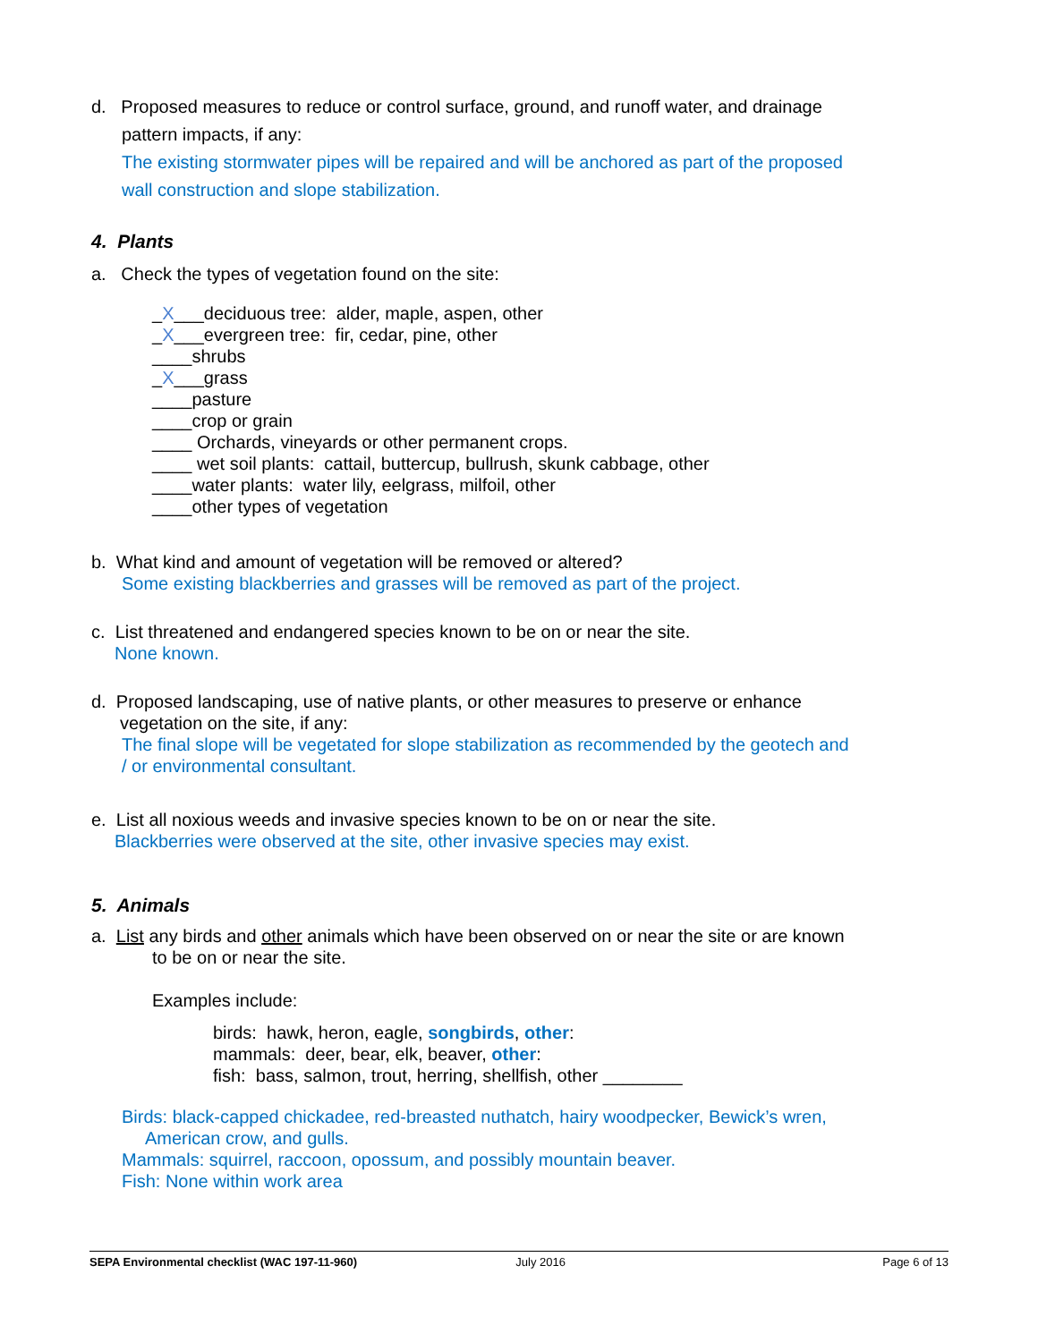d. Proposed measures to reduce or control surface, ground, and runoff water, and drainage
pattern impacts, if any:
The existing stormwater pipes will be repaired and will be anchored as part of the proposed
wall construction and slope stabilization.
4. Plants
a. Check the types of vegetation found on the site:
_X___deciduous tree: alder, maple, aspen, other
_X___evergreen tree: fir, cedar, pine, other
____shrubs
_X___grass
____pasture
____crop or grain
____ Orchards, vineyards or other permanent crops.
____ wet soil plants: cattail, buttercup, bullrush, skunk cabbage, other
____water plants: water lily, eelgrass, milfoil, other
____other types of vegetation
b. What kind and amount of vegetation will be removed or altered?
Some existing blackberries and grasses will be removed as part of the project.
c. List threatened and endangered species known to be on or near the site.
None known.
d. Proposed landscaping, use of native plants, or other measures to preserve or enhance
vegetation on the site, if any:
The final slope will be vegetated for slope stabilization as recommended by the geotech and
/ or environmental consultant.
e. List all noxious weeds and invasive species known to be on or near the site.
Blackberries were observed at the site, other invasive species may exist.
5. Animals
a. List any birds and other animals which have been observed on or near the site or are known
to be on or near the site.
Examples include:
birds: hawk, heron, eagle, songbirds, other:
mammals: deer, bear, elk, beaver, other:
fish: bass, salmon, trout, herring, shellfish, other ________
Birds: black-capped chickadee, red-breasted nuthatch, hairy woodpecker, Bewick’s wren,
American crow, and gulls.
Mammals: squirrel, raccoon, opossum, and possibly mountain beaver.
Fish: None within work area
SEPA Environmental checklist (WAC 197-11-960) July 2016 Page 6 of 13